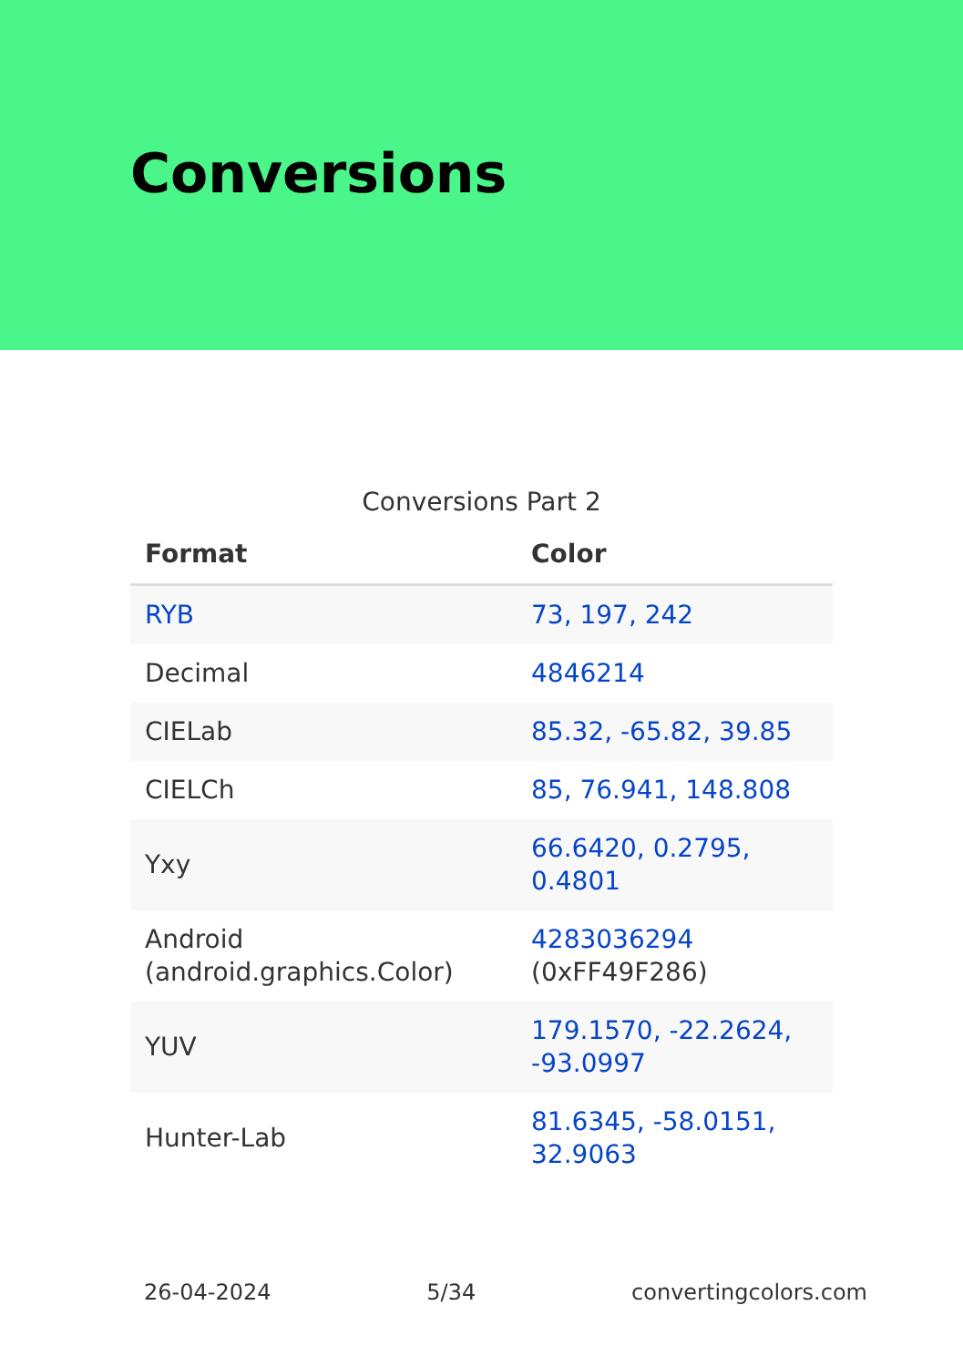Conversions
Conversions Part 2
| Format | Color |
| --- | --- |
| RYB | 73, 197, 242 |
| Decimal | 4846214 |
| CIELab | 85.32, -65.82, 39.85 |
| CIELCh | 85, 76.941, 148.808 |
| Yxy | 66.6420, 0.2795, 0.4801 |
| Android (android.graphics.Color) | 4283036294 (0xFF49F286) |
| YUV | 179.1570, -22.2624, -93.0997 |
| Hunter-Lab | 81.6345, -58.0151, 32.9063 |
26-04-2024 5/34 convertingcolors.com